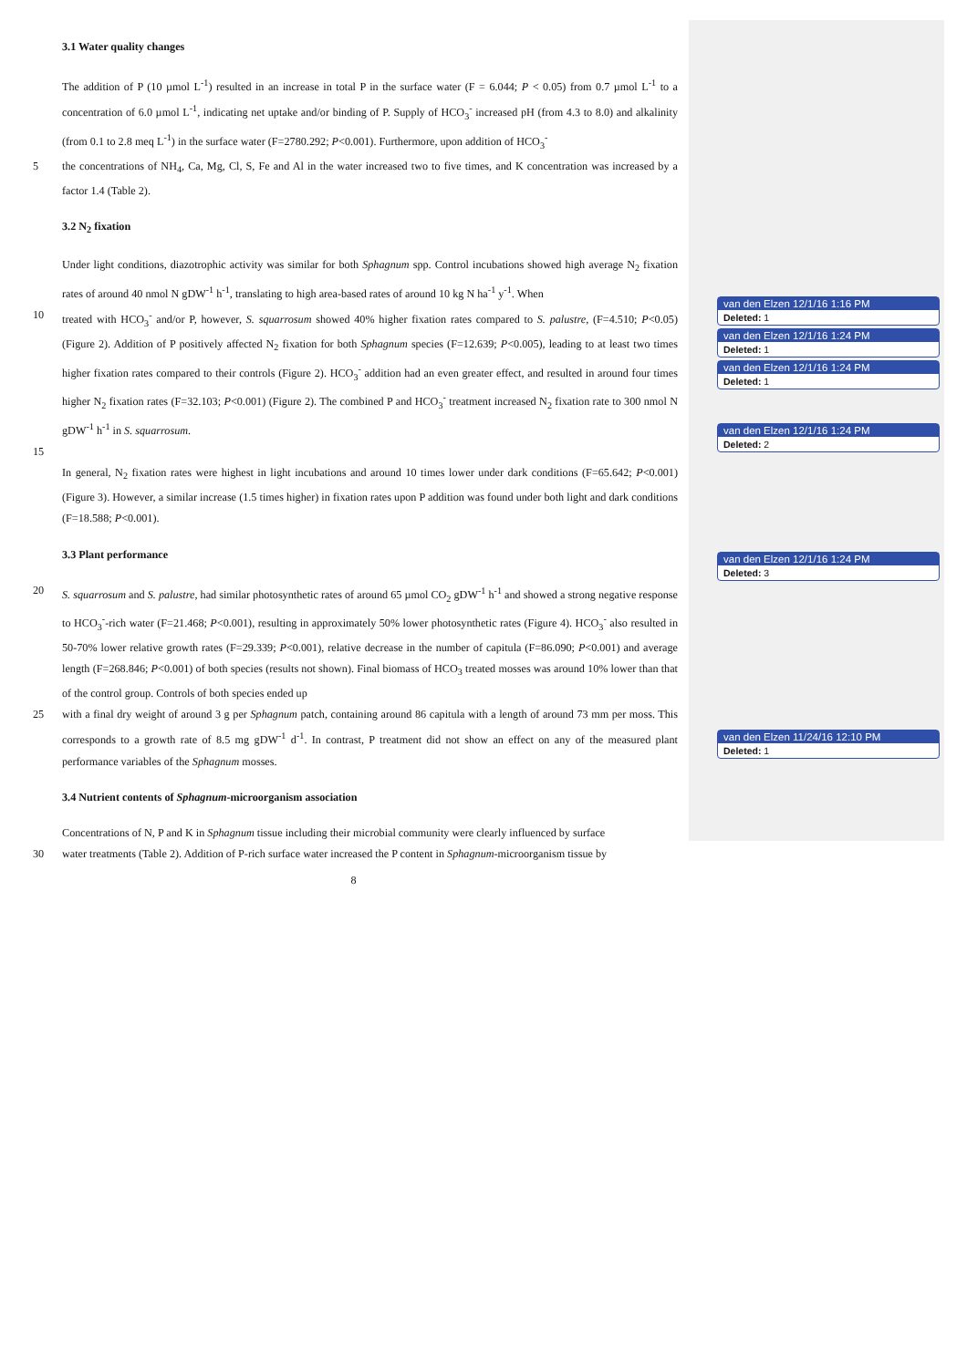3.1 Water quality changes
The addition of P (10 µmol L<sup>-1</sup>) resulted in an increase in total P in the surface water (F = 6.044; P < 0.05) from 0.7 µmol L<sup>-1</sup> to a concentration of 6.0 µmol L<sup>-1</sup>, indicating net uptake and/or binding of P. Supply of HCO<sub>3</sub><sup>-</sup> increased pH (from 4.3 to 8.0) and alkalinity (from 0.1 to 2.8 meq L<sup>-1</sup>) in the surface water (F=2780.292; P<0.001). Furthermore, upon addition of HCO<sub>3</sub><sup>-</sup>
5 the concentrations of NH<sub>4</sub>, Ca, Mg, Cl, S, Fe and Al in the water increased two to five times, and K concentration was increased by a factor 1.4 (Table 2).
3.2 N<sub>2</sub> fixation
Under light conditions, diazotrophic activity was similar for both Sphagnum spp. Control incubations showed high average N<sub>2</sub> fixation rates of around 40 nmol N gDW<sup>-1</sup> h<sup>-1</sup>, translating to high area-based rates of around 10 kg N ha<sup>-1</sup> y<sup>-1</sup>. When
10 treated with HCO<sub>3</sub><sup>-</sup> and/or P, however, S. squarrosum showed 40% higher fixation rates compared to S. palustre, (F=4.510; P<0.05) (Figure 2). Addition of P positively affected N<sub>2</sub> fixation for both Sphagnum species (F=12.639; P<0.005), leading to at least two times higher fixation rates compared to their controls (Figure 2). HCO<sub>3</sub><sup>-</sup> addition had an even greater effect, and resulted in around four times higher N<sub>2</sub> fixation rates (F=32.103; P<0.001) (Figure 2). The combined P and HCO<sub>3</sub><sup>-</sup> treatment increased N<sub>2</sub> fixation rate to 300 nmol N gDW<sup>-1</sup> h<sup>-1</sup> in S. squarrosum.
15
In general, N<sub>2</sub> fixation rates were highest in light incubations and around 10 times lower under dark conditions (F=65.642; P<0.001) (Figure 3). However, a similar increase (1.5 times higher) in fixation rates upon P addition was found under both light and dark conditions (F=18.588; P<0.001).
3.3 Plant performance
20 S. squarrosum and S. palustre, had similar photosynthetic rates of around 65 µmol CO<sub>2</sub> gDW<sup>-1</sup> h<sup>-1</sup> and showed a strong negative response to HCO<sub>3</sub><sup>-</sup>-rich water (F=21.468; P<0.001), resulting in approximately 50% lower photosynthetic rates (Figure 4). HCO<sub>3</sub><sup>-</sup> also resulted in 50-70% lower relative growth rates (F=29.339; P<0.001), relative decrease in the number of capitula (F=86.090; P<0.001) and average length (F=268.846; P<0.001) of both species (results not shown). Final biomass of HCO<sub>3</sub> treated mosses was around 10% lower than that of the control group. Controls of both species ended up
25 with a final dry weight of around 3 g per Sphagnum patch, containing around 86 capitula with a length of around 73 mm per moss. This corresponds to a growth rate of 8.5 mg gDW<sup>-1</sup> d<sup>-1</sup>. In contrast, P treatment did not show an effect on any of the measured plant performance variables of the Sphagnum mosses.
3.4 Nutrient contents of Sphagnum-microorganism association
Concentrations of N, P and K in Sphagnum tissue including their microbial community were clearly influenced by surface
30 water treatments (Table 2). Addition of P-rich surface water increased the P content in Sphagnum-microorganism tissue by
8
van den Elzen 12/1/16 1:16 PM
Deleted: 1
van den Elzen 12/1/16 1:24 PM
Deleted: 1
van den Elzen 12/1/16 1:24 PM
Deleted: 1
van den Elzen 12/1/16 1:24 PM
Deleted: 2
van den Elzen 12/1/16 1:24 PM
Deleted: 3
van den Elzen 11/24/16 12:10 PM
Deleted: 1